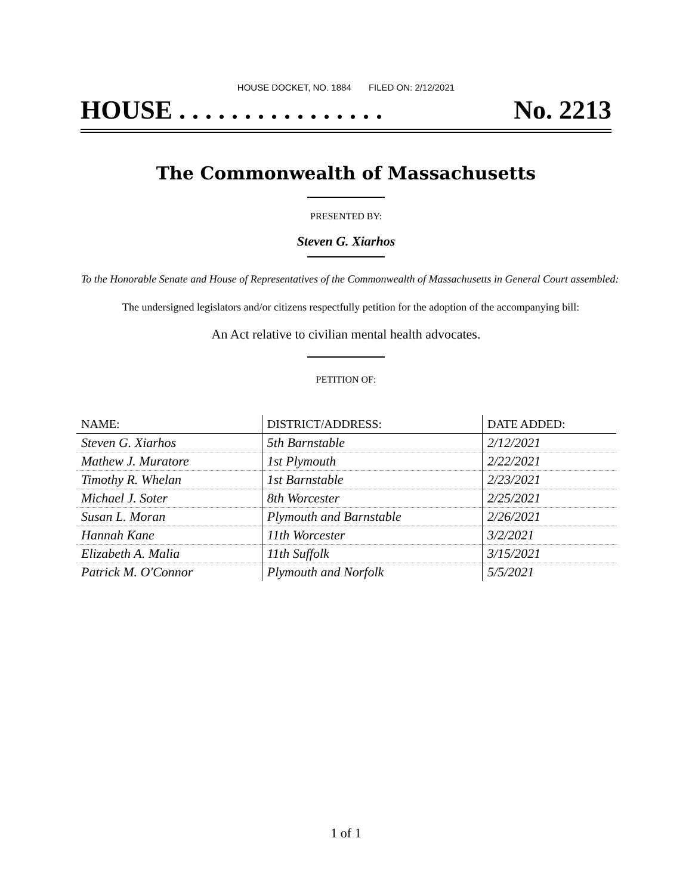HOUSE DOCKET, NO. 1884 FILED ON: 2/12/2021
HOUSE . . . . . . . . . . . . . . . . No. 2213
The Commonwealth of Massachusetts
PRESENTED BY:
Steven G. Xiarhos
To the Honorable Senate and House of Representatives of the Commonwealth of Massachusetts in General Court assembled:
The undersigned legislators and/or citizens respectfully petition for the adoption of the accompanying bill:
An Act relative to civilian mental health advocates.
PETITION OF:
| NAME: | DISTRICT/ADDRESS: | DATE ADDED: |
| --- | --- | --- |
| Steven G. Xiarhos | 5th Barnstable | 2/12/2021 |
| Mathew J. Muratore | 1st Plymouth | 2/22/2021 |
| Timothy R. Whelan | 1st Barnstable | 2/23/2021 |
| Michael J. Soter | 8th Worcester | 2/25/2021 |
| Susan L. Moran | Plymouth and Barnstable | 2/26/2021 |
| Hannah Kane | 11th Worcester | 3/2/2021 |
| Elizabeth A. Malia | 11th Suffolk | 3/15/2021 |
| Patrick M. O'Connor | Plymouth and Norfolk | 5/5/2021 |
1 of 1